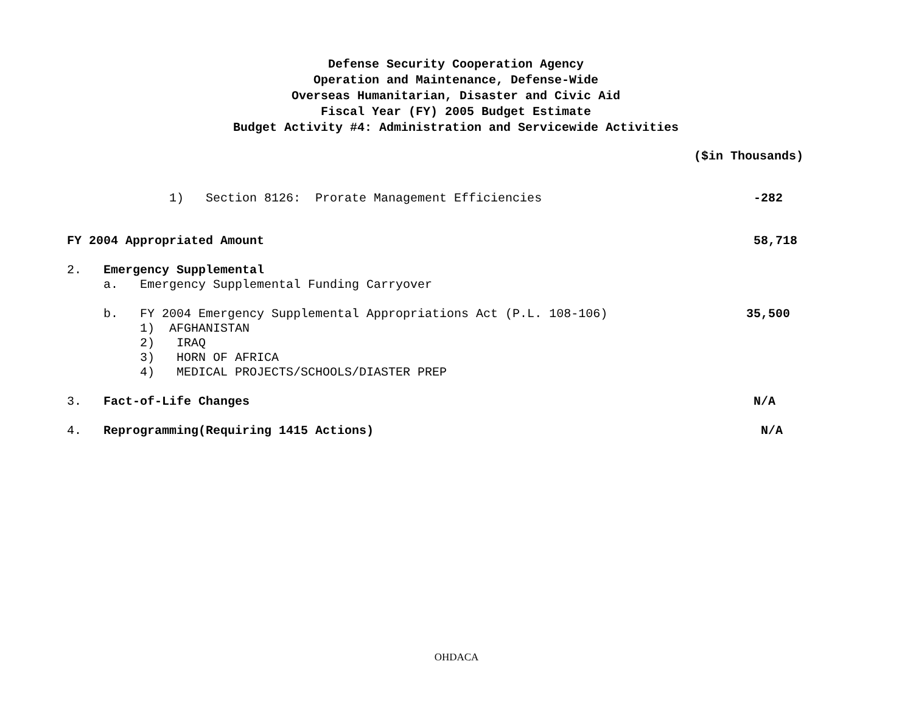Defense Security Cooperation Agency
Operation and Maintenance, Defense-Wide
Overseas Humanitarian, Disaster and Civic Aid
Fiscal Year (FY) 2005 Budget Estimate
Budget Activity #4: Administration and Servicewide Activities
($in Thousands)
| 1) Section 8126: Prorate Management Efficiencies | -282 |
| FY 2004 Appropriated Amount | 58,718 |
| 2. Emergency Supplemental | |
| a. Emergency Supplemental Funding Carryover | |
| b. FY 2004 Emergency Supplemental Appropriations Act (P.L. 108-106) | 35,500 |
| 1) AFGHANISTAN | |
| 2) IRAQ | |
| 3) HORN OF AFRICA | |
| 4) MEDICAL PROJECTS/SCHOOLS/DIASTER PREP | |
| 3. Fact-of-Life Changes | N/A |
| 4. Reprogramming(Requiring 1415 Actions) | N/A |
OHDACA